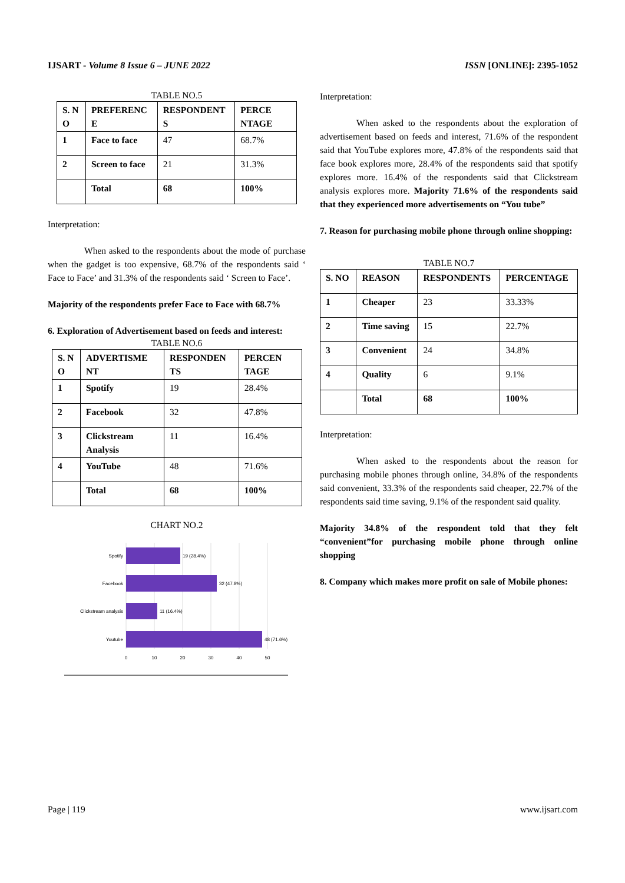IJSART - Volume 8 Issue 6 – JUNE 2022 ISSN [ONLINE]: 2395-1052
TABLE NO.5
| S. N O | PREFERENC E | RESPONDENT S | PERCE NTAGE |
| 1 | Face to face | 47 | 68.7% |
| 2 | Screen to face | 21 | 31.3% |
| | Total | 68 | 100% |
Interpretation:
When asked to the respondents about the mode of purchase when the gadget is too expensive, 68.7% of the respondents said ‘ Face to Face’ and 31.3% of the respondents said ‘ Screen to Face’.
Majority of the respondents prefer Face to Face with 68.7%
6. Exploration of Advertisement based on feeds and interest:
TABLE NO.6
| S. N O | ADVERTISME NT | RESPONDEN TS | PERCEN TAGE |
| 1 | Spotify | 19 | 28.4% |
| 2 | Facebook | 32 | 47.8% |
| 3 | Clickstream Analysis | 11 | 16.4% |
| 4 | YouTube | 48 | 71.6% |
| | Total | 68 | 100% |
CHART NO.2
Spotify
Facebook
Clickstream analysis
Youtube
19 (28.4%)
32 (47.8%)
11 (16.4%)
48 (71.6%)
0
10
20
30
40
50
Interpretation:
When asked to the respondents about the exploration of advertisement based on feeds and interest, 71.6% of the respondent said that YouTube explores more, 47.8% of the respondents said that face book explores more, 28.4% of the respondents said that spotify explores more. 16.4% of the respondents said that Clickstream analysis explores more. Majority 71.6% of the respondents said that they experienced more advertisements on “You tube”
7. Reason for purchasing mobile phone through online shopping:
TABLE NO.7
| S. NO | REASON | RESPONDENTS | PERCENTAGE |
| 1 | Cheaper | 23 | 33.33% |
| 2 | Time saving | 15 | 22.7% |
| 3 | Convenient | 24 | 34.8% |
| 4 | Quality | 6 | 9.1% |
| | Total | 68 | 100% |
Interpretation:
When asked to the respondents about the reason for purchasing mobile phones through online, 34.8% of the respondents said convenient, 33.3% of the respondents said cheaper, 22.7% of the respondents said time saving, 9.1% of the respondent said quality.
Majority 34.8% of the respondent told that they felt “convenient”for purchasing mobile phone through online shopping
8. Company which makes more profit on sale of Mobile phones:
Page | 119 www.ijsart.com